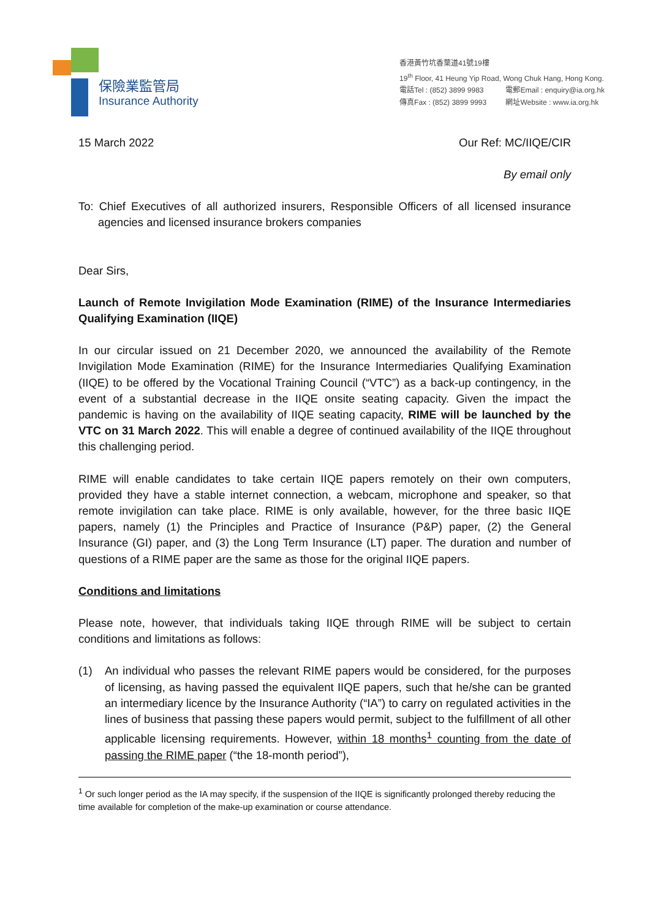保險業監管局
Insurance Authority
香港黃竹坑香葉道41號19樓
19<sup>th</sup> Floor, 41 Heung Yip Road, Wong Chuk Hang, Hong Kong.
電話Tel : (852) 3899 9983 電郵Email : enquiry@ia.org.hk
傳真Fax : (852) 3899 9993 網址Website : www.ia.org.hk
15 March 2022 Our Ref: MC/IIQE/CIR
By email only
To: Chief Executives of all authorized insurers, Responsible Officers of all licensed insurance agencies and licensed insurance brokers companies
Dear Sirs,
Launch of Remote Invigilation Mode Examination (RIME) of the Insurance Intermediaries Qualifying Examination (IIQE)
In our circular issued on 21 December 2020, we announced the availability of the Remote Invigilation Mode Examination (RIME) for the Insurance Intermediaries Qualifying Examination (IIQE) to be offered by the Vocational Training Council (“VTC”) as a back-up contingency, in the event of a substantial decrease in the IIQE onsite seating capacity. Given the impact the pandemic is having on the availability of IIQE seating capacity, RIME will be launched by the VTC on 31 March 2022. This will enable a degree of continued availability of the IIQE throughout this challenging period.
RIME will enable candidates to take certain IIQE papers remotely on their own computers, provided they have a stable internet connection, a webcam, microphone and speaker, so that remote invigilation can take place. RIME is only available, however, for the three basic IIQE papers, namely (1) the Principles and Practice of Insurance (P&P) paper, (2) the General Insurance (GI) paper, and (3) the Long Term Insurance (LT) paper. The duration and number of questions of a RIME paper are the same as those for the original IIQE papers.
Conditions and limitations
Please note, however, that individuals taking IIQE through RIME will be subject to certain conditions and limitations as follows:
(1) An individual who passes the relevant RIME papers would be considered, for the purposes of licensing, as having passed the equivalent IIQE papers, such that he/she can be granted an intermediary licence by the Insurance Authority (“IA”) to carry on regulated activities in the lines of business that passing these papers would permit, subject to the fulfillment of all other applicable licensing requirements. However, within 18 months<sup>1</sup> counting from the date of passing the RIME paper (“the 18-month period”),
<sup>1</sup> Or such longer period as the IA may specify, if the suspension of the IIQE is significantly prolonged thereby reducing the time available for completion of the make-up examination or course attendance.